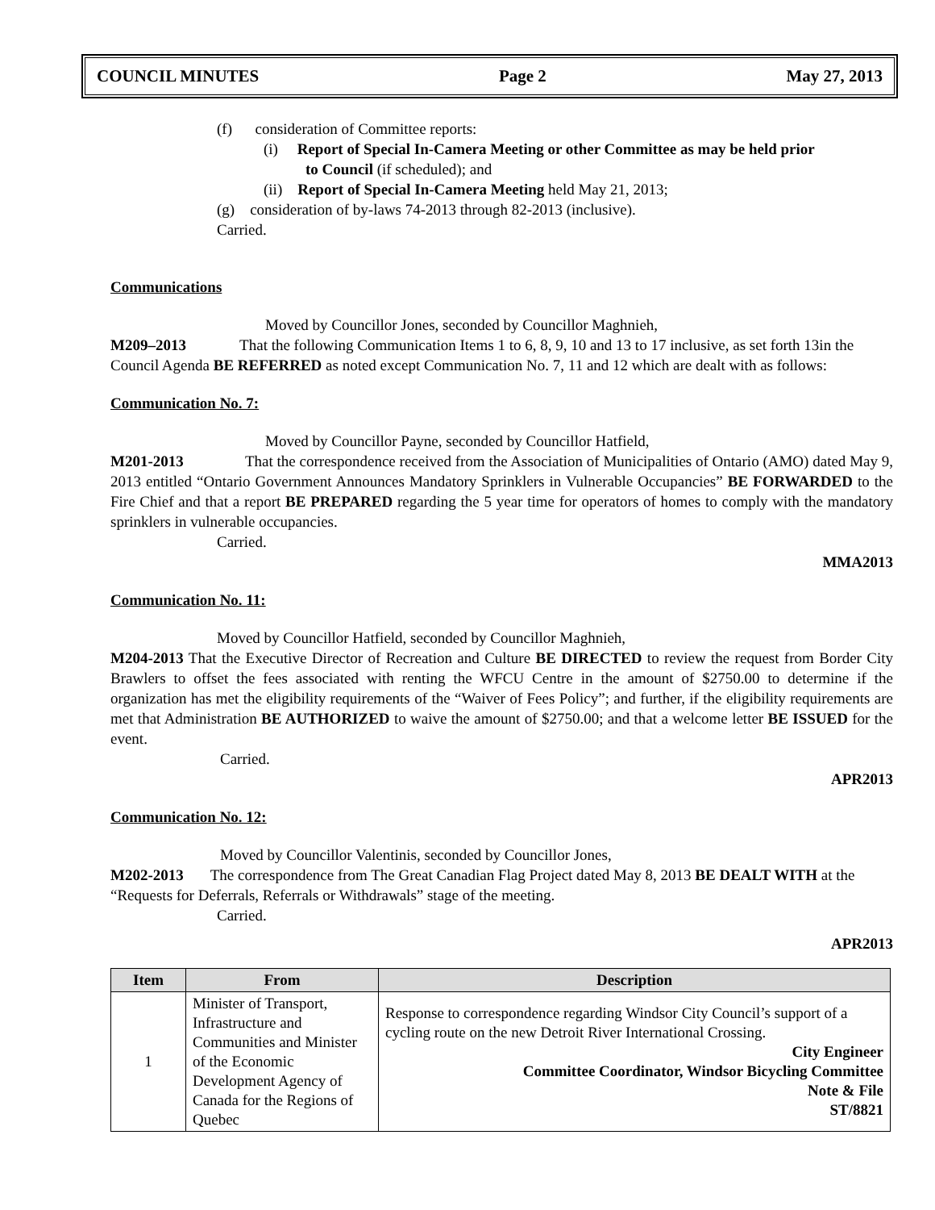COUNCIL MINUTES Page 2 May 27, 2013
(f) consideration of Committee reports:
(i) Report of Special In-Camera Meeting or other Committee as may be held prior
to Council (if scheduled); and
(ii) Report of Special In-Camera Meeting held May 21, 2013;
(g) consideration of by-laws 74-2013 through 82-2013 (inclusive).
Carried.
Communications
Moved by Councillor Jones, seconded by Councillor Maghnieh,
M209–2013 That the following Communication Items 1 to 6, 8, 9, 10 and 13 to 17 inclusive, as set forth 13in the Council Agenda BE REFERRED as noted except Communication No. 7, 11 and 12 which are dealt with as follows:
Communication No. 7:
Moved by Councillor Payne, seconded by Councillor Hatfield,
M201-2013 That the correspondence received from the Association of Municipalities of Ontario (AMO) dated May 9, 2013 entitled “Ontario Government Announces Mandatory Sprinklers in Vulnerable Occupancies” BE FORWARDED to the Fire Chief and that a report BE PREPARED regarding the 5 year time for operators of homes to comply with the mandatory sprinklers in vulnerable occupancies.
Carried.
MMA2013
Communication No. 11:
Moved by Councillor Hatfield, seconded by Councillor Maghnieh,
M204-2013 That the Executive Director of Recreation and Culture BE DIRECTED to review the request from Border City Brawlers to offset the fees associated with renting the WFCU Centre in the amount of $2750.00 to determine if the organization has met the eligibility requirements of the “Waiver of Fees Policy”; and further, if the eligibility requirements are met that Administration BE AUTHORIZED to waive the amount of $2750.00; and that a welcome letter BE ISSUED for the event.
Carried.
APR2013
Communication No. 12:
Moved by Councillor Valentinis, seconded by Councillor Jones,
M202-2013 The correspondence from The Great Canadian Flag Project dated May 8, 2013 BE DEALT WITH at the “Requests for Deferrals, Referrals or Withdrawals” stage of the meeting.
Carried.
APR2013
| Item | From | Description |
| --- | --- | --- |
| 1 | Minister of Transport, Infrastructure and Communities and Minister of the Economic Development Agency of Canada for the Regions of Quebec | Response to correspondence regarding Windsor City Council’s support of a cycling route on the new Detroit River International Crossing. City Engineer Committee Coordinator, Windsor Bicycling Committee Note & File ST/8821 |